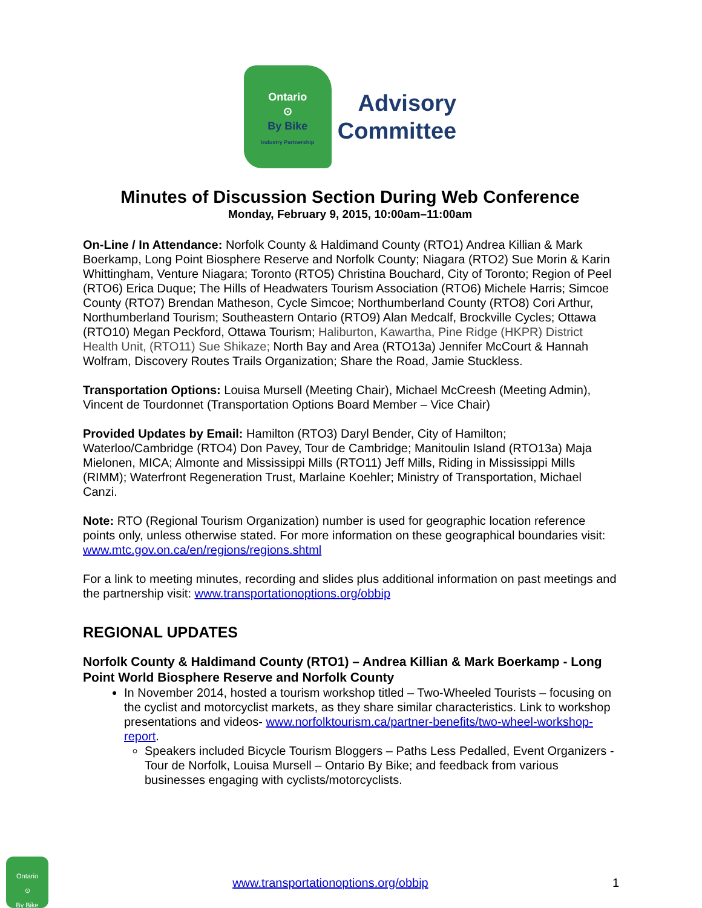Ontario
⊙
By Bike
Industry Partnership
Advisory
Committee
Minutes of Discussion Section During Web Conference
Monday, February 9, 2015, 10:00am–11:00am
On-Line / In Attendance: Norfolk County & Haldimand County (RTO1) Andrea Killian & Mark Boerkamp, Long Point Biosphere Reserve and Norfolk County; Niagara (RTO2) Sue Morin & Karin Whittingham, Venture Niagara; Toronto (RTO5) Christina Bouchard, City of Toronto; Region of Peel (RTO6) Erica Duque; The Hills of Headwaters Tourism Association (RTO6) Michele Harris; Simcoe County (RTO7) Brendan Matheson, Cycle Simcoe; Northumberland County (RTO8) Cori Arthur, Northumberland Tourism; Southeastern Ontario (RTO9) Alan Medcalf, Brockville Cycles; Ottawa (RTO10) Megan Peckford, Ottawa Tourism; Haliburton, Kawartha, Pine Ridge (HKPR) District Health Unit, (RTO11) Sue Shikaze; North Bay and Area (RTO13a) Jennifer McCourt & Hannah Wolfram, Discovery Routes Trails Organization; Share the Road, Jamie Stuckless.
Transportation Options: Louisa Mursell (Meeting Chair), Michael McCreesh (Meeting Admin), Vincent de Tourdonnet (Transportation Options Board Member – Vice Chair)
Provided Updates by Email: Hamilton (RTO3) Daryl Bender, City of Hamilton; Waterloo/Cambridge (RTO4) Don Pavey, Tour de Cambridge; Manitoulin Island (RTO13a) Maja Mielonen, MICA; Almonte and Mississippi Mills (RTO11) Jeff Mills, Riding in Mississippi Mills (RIMM); Waterfront Regeneration Trust, Marlaine Koehler; Ministry of Transportation, Michael Canzi.
Note: RTO (Regional Tourism Organization) number is used for geographic location reference points only, unless otherwise stated. For more information on these geographical boundaries visit: www.mtc.gov.on.ca/en/regions/regions.shtml
For a link to meeting minutes, recording and slides plus additional information on past meetings and the partnership visit: www.transportationoptions.org/obbip
REGIONAL UPDATES
Norfolk County & Haldimand County (RTO1) – Andrea Killian & Mark Boerkamp - Long Point World Biosphere Reserve and Norfolk County
In November 2014, hosted a tourism workshop titled – Two-Wheeled Tourists – focusing on the cyclist and motorcyclist markets, as they share similar characteristics. Link to workshop presentations and videos- www.norfolktourism.ca/partner-benefits/two-wheel-workshop-report.
Speakers included Bicycle Tourism Bloggers – Paths Less Pedalled, Event Organizers - Tour de Norfolk, Louisa Mursell – Ontario By Bike; and feedback from various businesses engaging with cyclists/motorcyclists.
Ontario
⊙
By Bike
www.transportationoptions.org/obbip
1